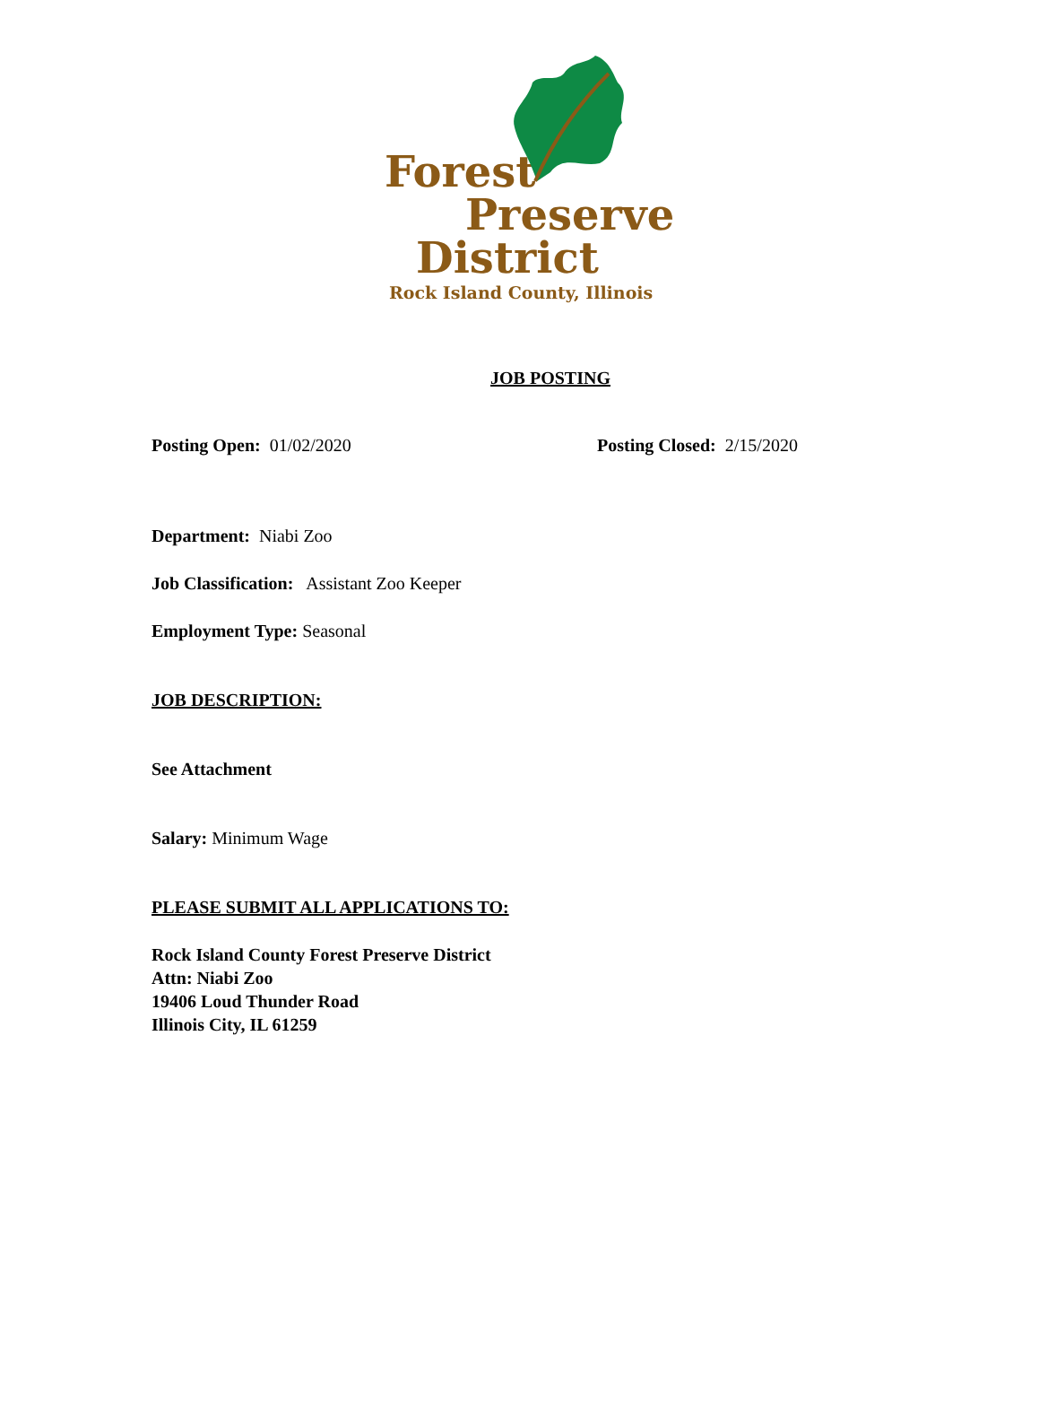Forest
Preserve
District
Rock Island County, Illinois
JOB POSTING
Posting Open: 01/02/2020 Posting Closed: 2/15/2020
Department: Niabi Zoo
Job Classification: Assistant Zoo Keeper
Employment Type: Seasonal
JOB DESCRIPTION:
See Attachment
Salary: Minimum Wage
PLEASE SUBMIT ALL APPLICATIONS TO:
Rock Island County Forest Preserve District
Attn: Niabi Zoo
19406 Loud Thunder Road
Illinois City, IL 61259